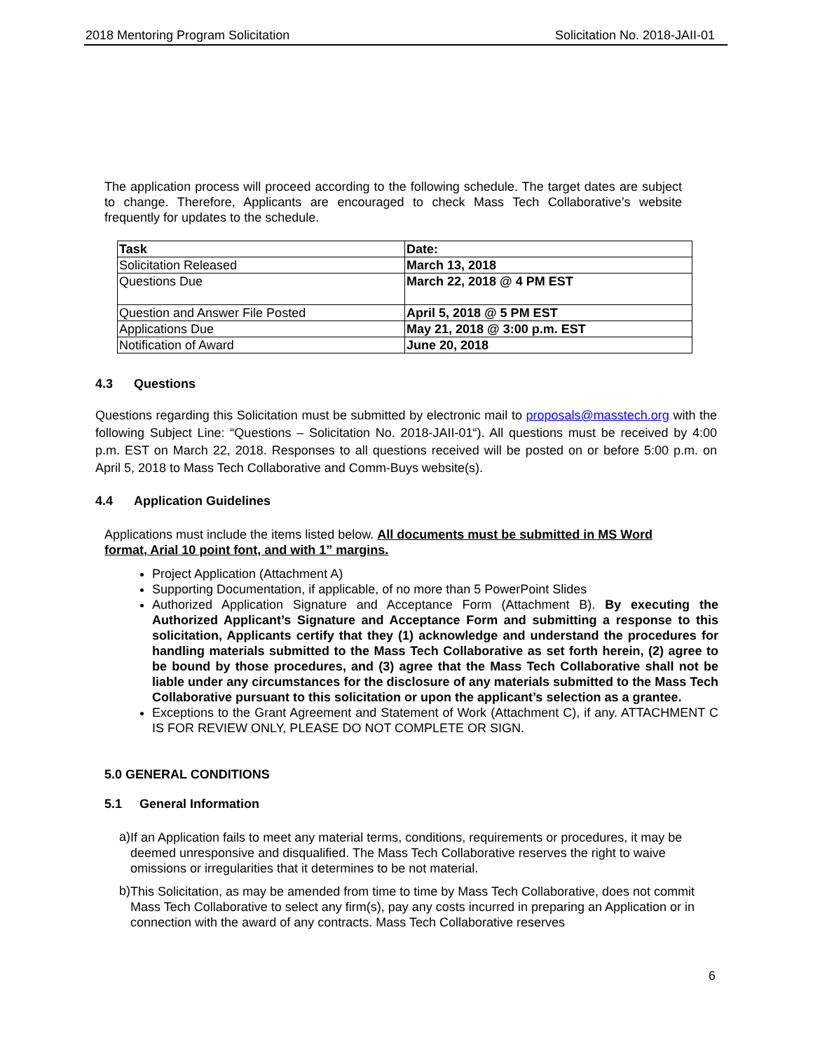2018 Mentoring Program Solicitation Solicitation No. 2018-JAII-01
The application process will proceed according to the following schedule. The target dates are subject to change. Therefore, Applicants are encouraged to check Mass Tech Collaborative’s website frequently for updates to the schedule.
| Task | Date: |
| --- | --- |
| Solicitation Released | March 13, 2018 |
| Questions Due | March 22, 2018 @ 4 PM EST |
| Question and Answer File Posted | April 5, 2018 @ 5 PM EST |
| Applications Due | May 21, 2018 @ 3:00 p.m. EST |
| Notification of Award | June 20, 2018 |
4.3 Questions
Questions regarding this Solicitation must be submitted by electronic mail to proposals@masstech.org with the following Subject Line: “Questions – Solicitation No. 2018-JAII-01“). All questions must be received by 4:00 p.m. EST on March 22, 2018. Responses to all questions received will be posted on or before 5:00 p.m. on April 5, 2018 to Mass Tech Collaborative and Comm-Buys website(s).
4.4 Application Guidelines
Applications must include the items listed below. All documents must be submitted in MS Word format, Arial 10 point font, and with 1” margins.
Project Application (Attachment A)
Supporting Documentation, if applicable, of no more than 5 PowerPoint Slides
Authorized Application Signature and Acceptance Form (Attachment B). By executing the Authorized Applicant’s Signature and Acceptance Form and submitting a response to this solicitation, Applicants certify that they (1) acknowledge and understand the procedures for handling materials submitted to the Mass Tech Collaborative as set forth herein, (2) agree to be bound by those procedures, and (3) agree that the Mass Tech Collaborative shall not be liable under any circumstances for the disclosure of any materials submitted to the Mass Tech Collaborative pursuant to this solicitation or upon the applicant’s selection as a grantee.
Exceptions to the Grant Agreement and Statement of Work (Attachment C), if any. ATTACHMENT C IS FOR REVIEW ONLY, PLEASE DO NOT COMPLETE OR SIGN.
5.0 GENERAL CONDITIONS
5.1 General Information
a)
If an Application fails to meet any material terms, conditions, requirements or procedures, it may be deemed unresponsive and disqualified. The Mass Tech Collaborative reserves the right to waive omissions or irregularities that it determines to be not material.
b)
This Solicitation, as may be amended from time to time by Mass Tech Collaborative, does not commit Mass Tech Collaborative to select any firm(s), pay any costs incurred in preparing an Application or in connection with the award of any contracts. Mass Tech Collaborative reserves
6